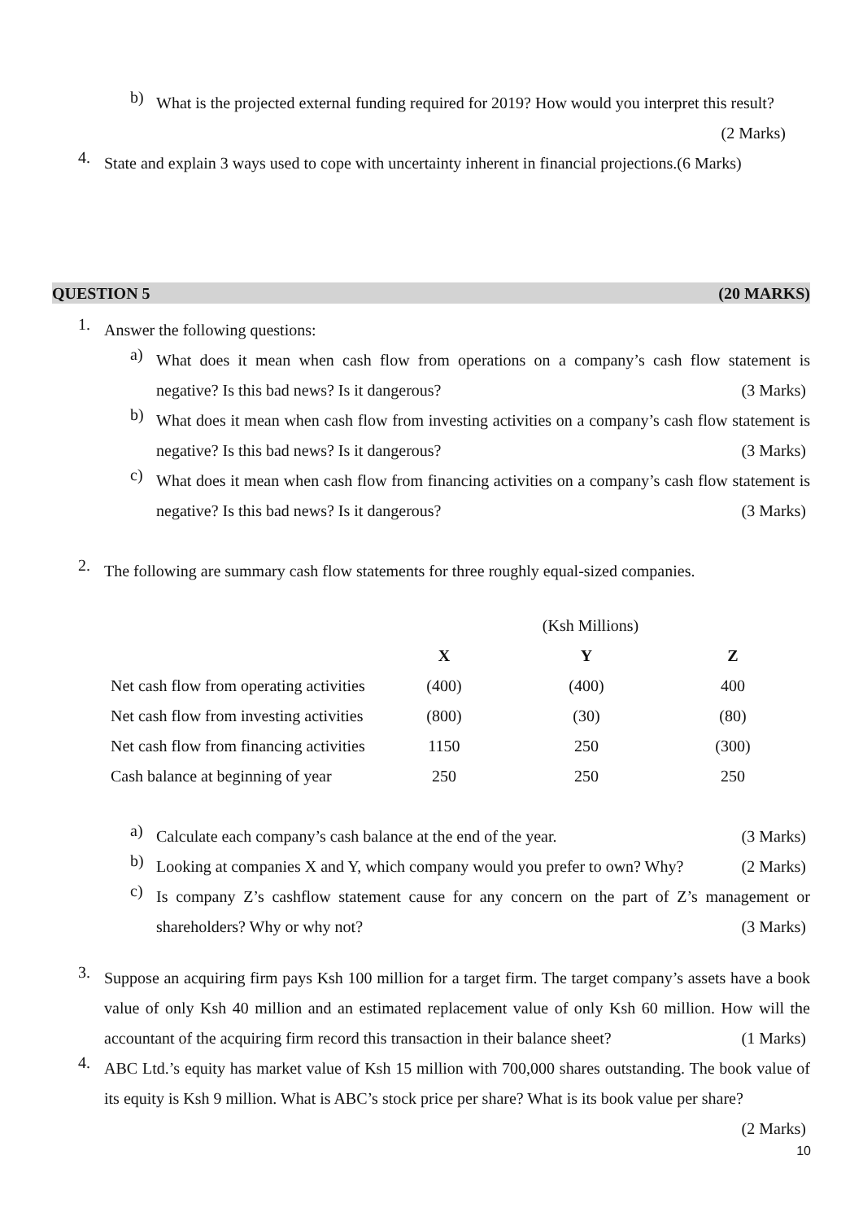b)
What is the projected external funding required for 2019? How would you interpret this result?
(2 Marks)
4.
State and explain 3 ways used to cope with uncertainty inherent in financial projections.(6 Marks)
QUESTION 5 (20 MARKS)
1.
Answer the following questions:
a)
What does it mean when cash flow from operations on a company’s cash flow statement is negative? Is this bad news? Is it dangerous? (3 Marks)
b)
What does it mean when cash flow from investing activities on a company’s cash flow statement is negative? Is this bad news? Is it dangerous? (3 Marks)
c)
What does it mean when cash flow from financing activities on a company’s cash flow statement is negative? Is this bad news? Is it dangerous? (3 Marks)
2.
The following are summary cash flow statements for three roughly equal-sized companies.
| | (Ksh Millions) | | |
| | X | Y | Z |
| Net cash flow from operating activities | (400) | (400) | 400 |
| Net cash flow from investing activities | (800) | (30) | (80) |
| Net cash flow from financing activities | 1150 | 250 | (300) |
| Cash balance at beginning of year | 250 | 250 | 250 |
a)
Calculate each company’s cash balance at the end of the year. (3 Marks)
b)
Looking at companies X and Y, which company would you prefer to own? Why? (2 Marks)
c)
Is company Z’s cashflow statement cause for any concern on the part of Z’s management or shareholders? Why or why not? (3 Marks)
3.
Suppose an acquiring firm pays Ksh 100 million for a target firm. The target company’s assets have a book value of only Ksh 40 million and an estimated replacement value of only Ksh 60 million. How will the accountant of the acquiring firm record this transaction in their balance sheet? (1 Marks)
4.
ABC Ltd.’s equity has market value of Ksh 15 million with 700,000 shares outstanding. The book value of its equity is Ksh 9 million. What is ABC’s stock price per share? What is its book value per share? (2 Marks)
10